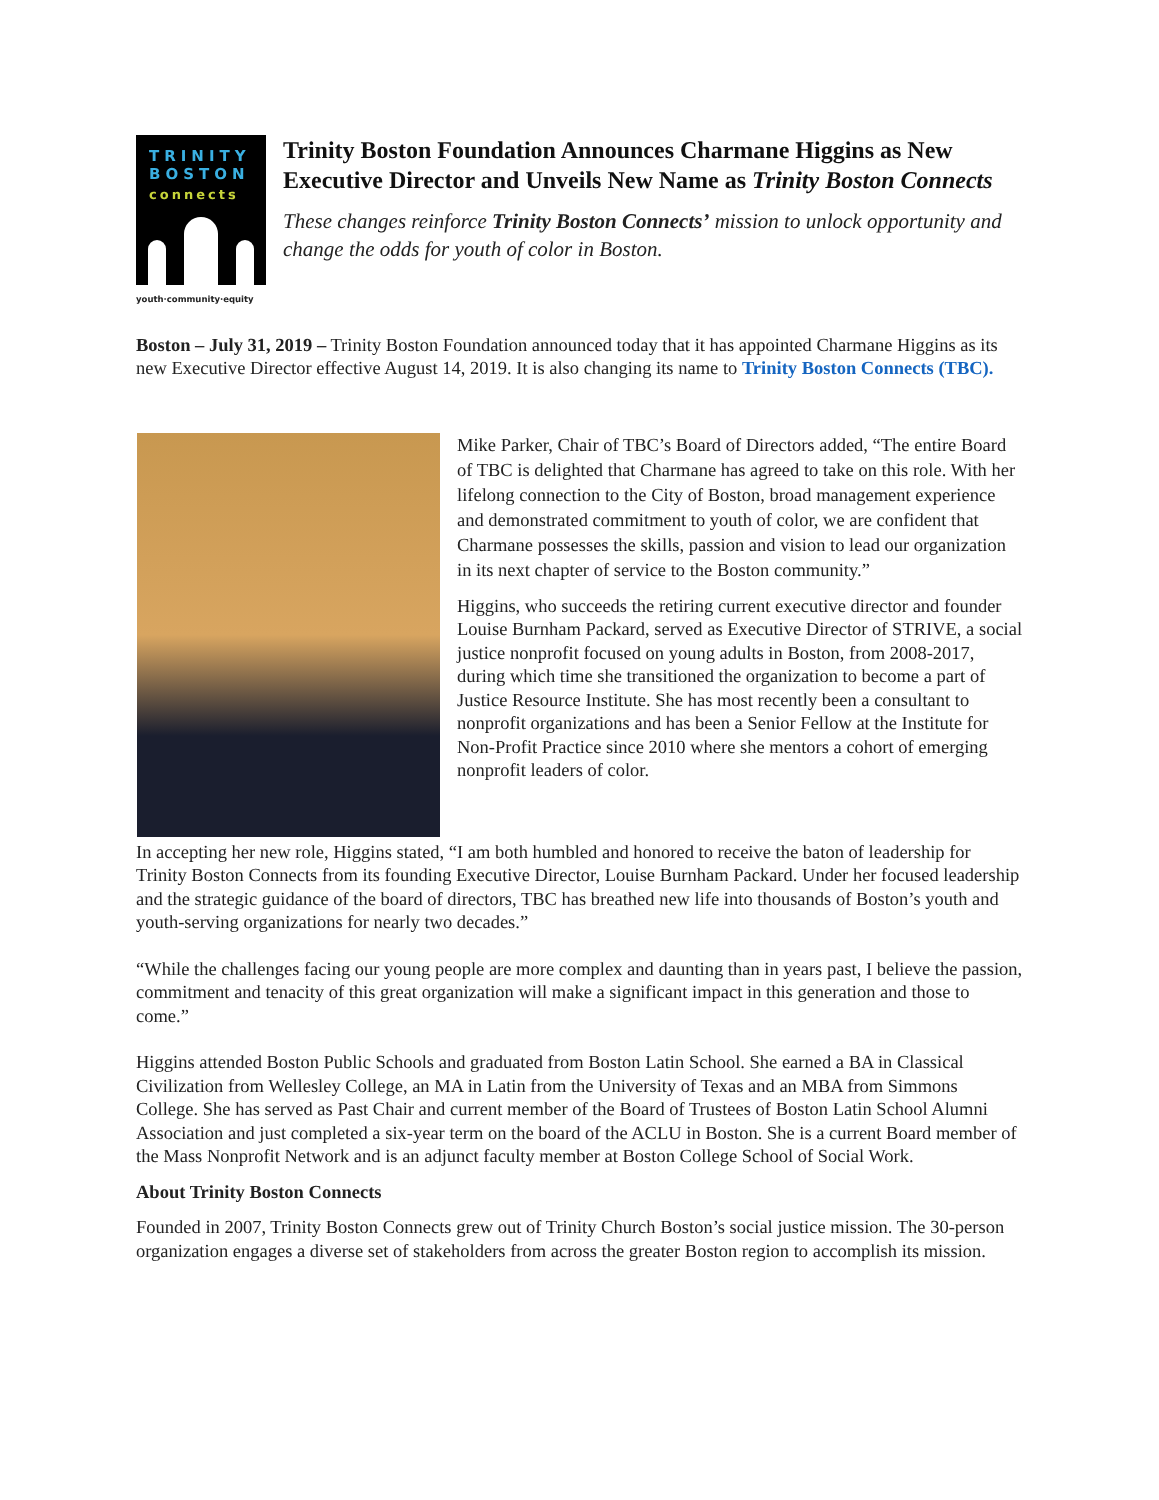TRINITY
BOSTON
connects
youth·community·equity
Trinity Boston Foundation Announces Charmane Higgins as New Executive Director and Unveils New Name as Trinity Boston Connects
These changes reinforce Trinity Boston Connects’ mission to unlock opportunity and change the odds for youth of color in Boston.
Boston – July 31, 2019 – Trinity Boston Foundation announced today that it has appointed Charmane Higgins as its new Executive Director effective August 14, 2019. It is also changing its name to Trinity Boston Connects (TBC).
Mike Parker, Chair of TBC’s Board of Directors added, “The entire Board of TBC is delighted that Charmane has agreed to take on this role. With her lifelong connection to the City of Boston, broad management experience and demonstrated commitment to youth of color, we are confident that Charmane possesses the skills, passion and vision to lead our organization in its next chapter of service to the Boston community.”
Higgins, who succeeds the retiring current executive director and founder Louise Burnham Packard, served as Executive Director of STRIVE, a social justice nonprofit focused on young adults in Boston, from 2008-2017, during which time she transitioned the organization to become a part of Justice Resource Institute. She has most recently been a consultant to nonprofit organizations and has been a Senior Fellow at the Institute for Non-Profit Practice since 2010 where she mentors a cohort of emerging nonprofit leaders of color.
In accepting her new role, Higgins stated, “I am both humbled and honored to receive the baton of leadership for Trinity Boston Connects from its founding Executive Director, Louise Burnham Packard. Under her focused leadership and the strategic guidance of the board of directors, TBC has breathed new life into thousands of Boston’s youth and youth-serving organizations for nearly two decades.”
“While the challenges facing our young people are more complex and daunting than in years past, I believe the passion, commitment and tenacity of this great organization will make a significant impact in this generation and those to come.”
Higgins attended Boston Public Schools and graduated from Boston Latin School. She earned a BA in Classical Civilization from Wellesley College, an MA in Latin from the University of Texas and an MBA from Simmons College. She has served as Past Chair and current member of the Board of Trustees of Boston Latin School Alumni Association and just completed a six-year term on the board of the ACLU in Boston. She is a current Board member of the Mass Nonprofit Network and is an adjunct faculty member at Boston College School of Social Work.
About Trinity Boston Connects
Founded in 2007, Trinity Boston Connects grew out of Trinity Church Boston’s social justice mission. The 30-person organization engages a diverse set of stakeholders from across the greater Boston region to accomplish its mission.